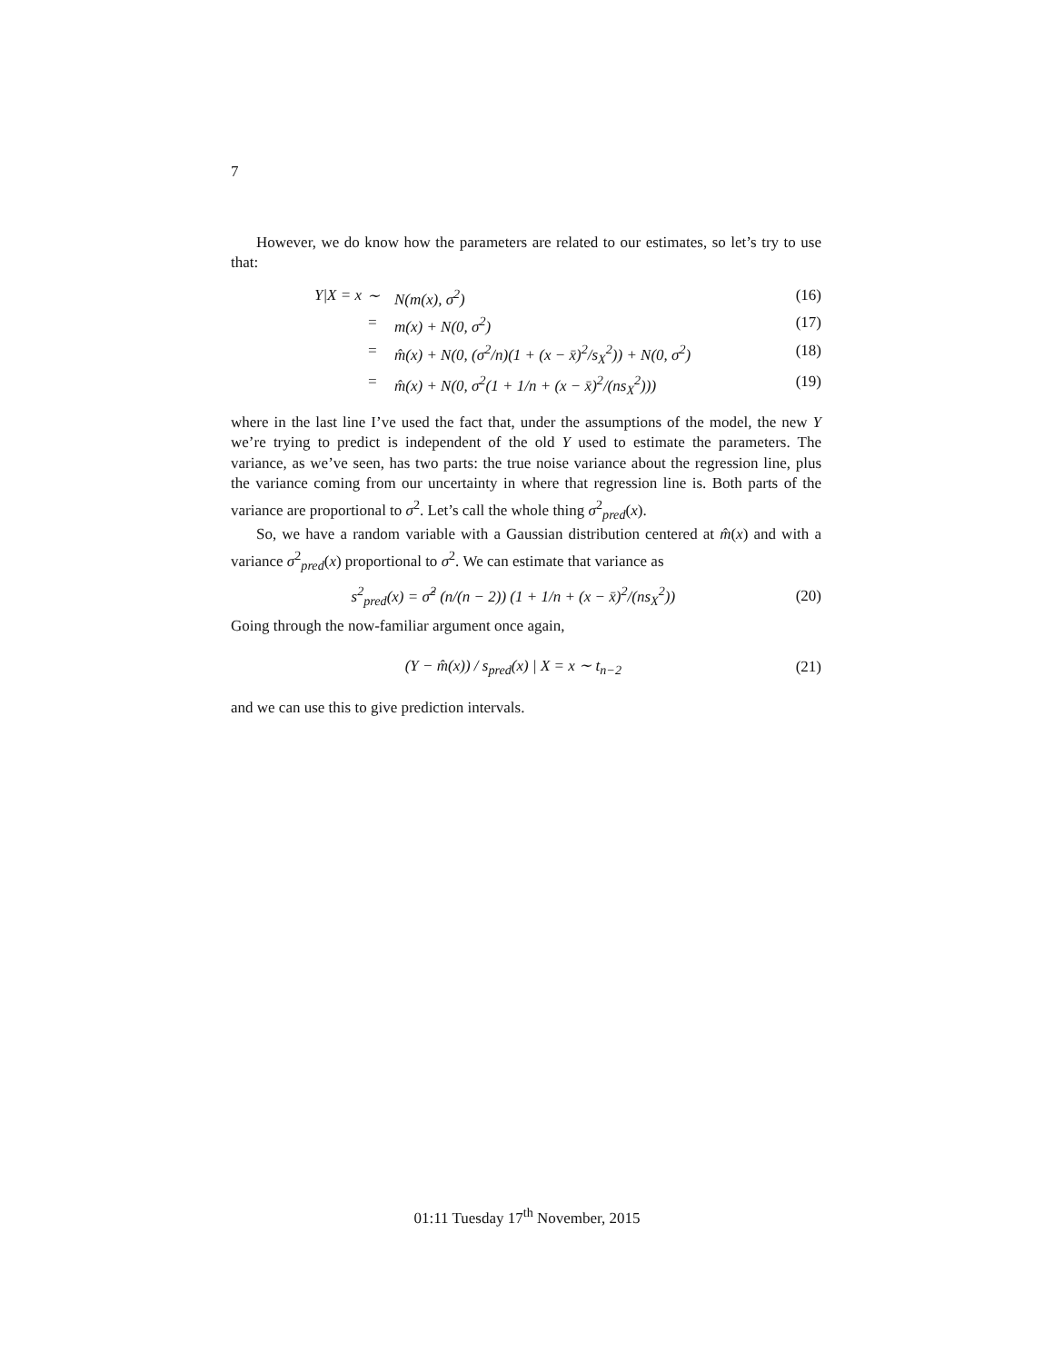7
However, we do know how the parameters are related to our estimates, so let’s try to use that:
Y|X = x
∼
N(m(x), σ<sup>2</sup>)
(16)
=
m(x) + N(0, σ<sup>2</sup>)
(17)
=
m̂(x) + N(0, (σ<sup>2</sup>/n)(1 + (x − x̄)<sup>2</sup>/s<sub>X</sub><sup>2</sup>)) + N(0, σ<sup>2</sup>)
(18)
=
m̂(x) + N(0, σ<sup>2</sup>(1 + 1/n + (x − x̄)<sup>2</sup>/(ns<sub>X</sub><sup>2</sup>)))
(19)
where in the last line I’ve used the fact that, under the assumptions of the model, the new Y we’re trying to predict is independent of the old Y used to estimate the parameters. The variance, as we’ve seen, has two parts: the true noise variance about the regression line, plus the variance coming from our uncertainty in where that regression line is. Both parts of the variance are proportional to σ<sup>2</sup>. Let’s call the whole thing σ<sup>2</sup><sub>pred</sub>(x).
So, we have a random variable with a Gaussian distribution centered at m̂(x) and with a variance σ<sup>2</sup><sub>pred</sub>(x) proportional to σ<sup>2</sup>. We can estimate that variance as
s<sup>2</sup><sub>pred</sub>(x) = σ̂<sup>2</sup> (n/(n − 2)) (1 + 1/n + (x − x̄)<sup>2</sup>/(ns<sub>X</sub><sup>2</sup>)) (20)
Going through the now-familiar argument once again,
(Y − m̂(x)) / s<sub>pred</sub>(x) | X = x ∼ t<sub>n−2</sub> (21)
and we can use this to give prediction intervals.
01:11 Tuesday 17<sup>th</sup> November, 2015